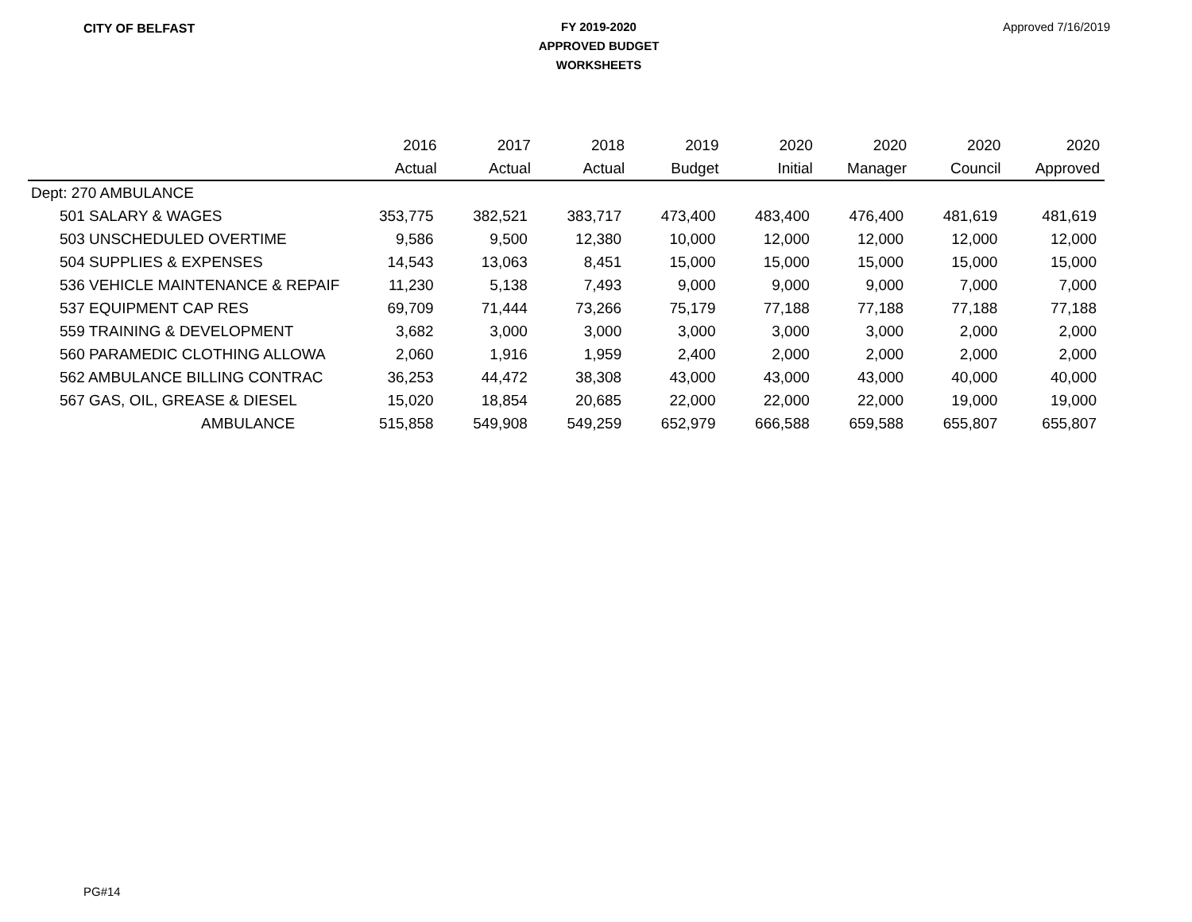CITY OF BELFAST
FY 2019-2020
APPROVED BUDGET
WORKSHEETS
Approved 7/16/2019
| | 2016 | 2017 | 2018 | 2019 | 2020 | 2020 | 2020 | 2020 |
| --- | --- | --- | --- | --- | --- | --- | --- | --- |
| | Actual | Actual | Actual | Budget | Initial | Manager | Council | Approved |
| Dept: 270 AMBULANCE | | | | | | | | |
| 501 SALARY & WAGES | 353,775 | 382,521 | 383,717 | 473,400 | 483,400 | 476,400 | 481,619 | 481,619 |
| 503 UNSCHEDULED OVERTIME | 9,586 | 9,500 | 12,380 | 10,000 | 12,000 | 12,000 | 12,000 | 12,000 |
| 504 SUPPLIES & EXPENSES | 14,543 | 13,063 | 8,451 | 15,000 | 15,000 | 15,000 | 15,000 | 15,000 |
| 536 VEHICLE MAINTENANCE & REPAIF | 11,230 | 5,138 | 7,493 | 9,000 | 9,000 | 9,000 | 7,000 | 7,000 |
| 537 EQUIPMENT CAP RES | 69,709 | 71,444 | 73,266 | 75,179 | 77,188 | 77,188 | 77,188 | 77,188 |
| 559 TRAINING & DEVELOPMENT | 3,682 | 3,000 | 3,000 | 3,000 | 3,000 | 3,000 | 2,000 | 2,000 |
| 560 PARAMEDIC CLOTHING ALLOWA | 2,060 | 1,916 | 1,959 | 2,400 | 2,000 | 2,000 | 2,000 | 2,000 |
| 562 AMBULANCE BILLING CONTRAC | 36,253 | 44,472 | 38,308 | 43,000 | 43,000 | 43,000 | 40,000 | 40,000 |
| 567 GAS, OIL, GREASE & DIESEL | 15,020 | 18,854 | 20,685 | 22,000 | 22,000 | 22,000 | 19,000 | 19,000 |
| AMBULANCE | 515,858 | 549,908 | 549,259 | 652,979 | 666,588 | 659,588 | 655,807 | 655,807 |
PG#14